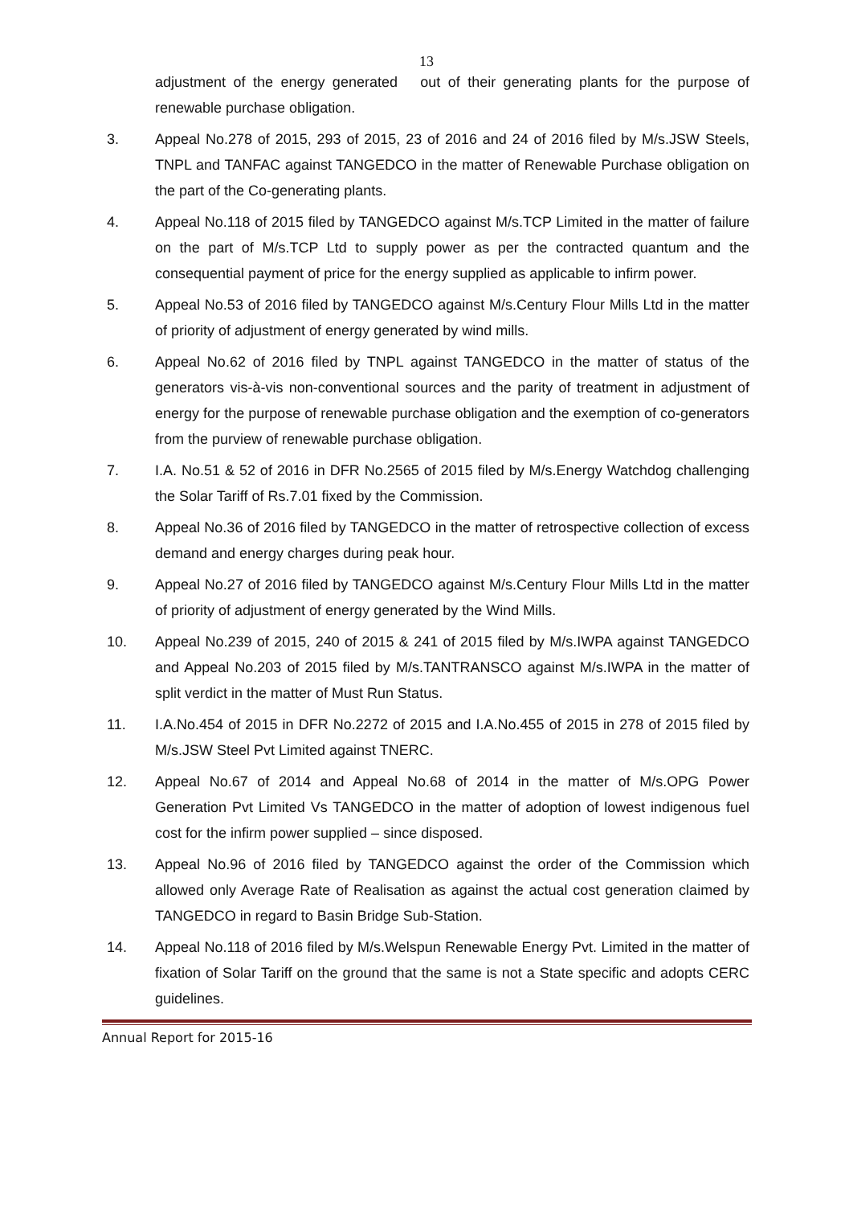13
adjustment of the energy generated out of their generating plants for the purpose of renewable purchase obligation.
3. Appeal No.278 of 2015, 293 of 2015, 23 of 2016 and 24 of 2016 filed by M/s.JSW Steels, TNPL and TANFAC against TANGEDCO in the matter of Renewable Purchase obligation on the part of the Co-generating plants.
4. Appeal No.118 of 2015 filed by TANGEDCO against M/s.TCP Limited in the matter of failure on the part of M/s.TCP Ltd to supply power as per the contracted quantum and the consequential payment of price for the energy supplied as applicable to infirm power.
5. Appeal No.53 of 2016 filed by TANGEDCO against M/s.Century Flour Mills Ltd in the matter of priority of adjustment of energy generated by wind mills.
6. Appeal No.62 of 2016 filed by TNPL against TANGEDCO in the matter of status of the generators vis-à-vis non-conventional sources and the parity of treatment in adjustment of energy for the purpose of renewable purchase obligation and the exemption of co-generators from the purview of renewable purchase obligation.
7. I.A. No.51 & 52 of 2016 in DFR No.2565 of 2015 filed by M/s.Energy Watchdog challenging the Solar Tariff of Rs.7.01 fixed by the Commission.
8. Appeal No.36 of 2016 filed by TANGEDCO in the matter of retrospective collection of excess demand and energy charges during peak hour.
9. Appeal No.27 of 2016 filed by TANGEDCO against M/s.Century Flour Mills Ltd in the matter of priority of adjustment of energy generated by the Wind Mills.
10. Appeal No.239 of 2015, 240 of 2015 & 241 of 2015 filed by M/s.IWPA against TANGEDCO and Appeal No.203 of 2015 filed by M/s.TANTRANSCO against M/s.IWPA in the matter of split verdict in the matter of Must Run Status.
11. I.A.No.454 of 2015 in DFR No.2272 of 2015 and I.A.No.455 of 2015 in 278 of 2015 filed by M/s.JSW Steel Pvt Limited against TNERC.
12. Appeal No.67 of 2014 and Appeal No.68 of 2014 in the matter of M/s.OPG Power Generation Pvt Limited Vs TANGEDCO in the matter of adoption of lowest indigenous fuel cost for the infirm power supplied – since disposed.
13. Appeal No.96 of 2016 filed by TANGEDCO against the order of the Commission which allowed only Average Rate of Realisation as against the actual cost generation claimed by TANGEDCO in regard to Basin Bridge Sub-Station.
14. Appeal No.118 of 2016 filed by M/s.Welspun Renewable Energy Pvt. Limited in the matter of fixation of Solar Tariff on the ground that the same is not a State specific and adopts CERC guidelines.
Annual Report for 2015-16